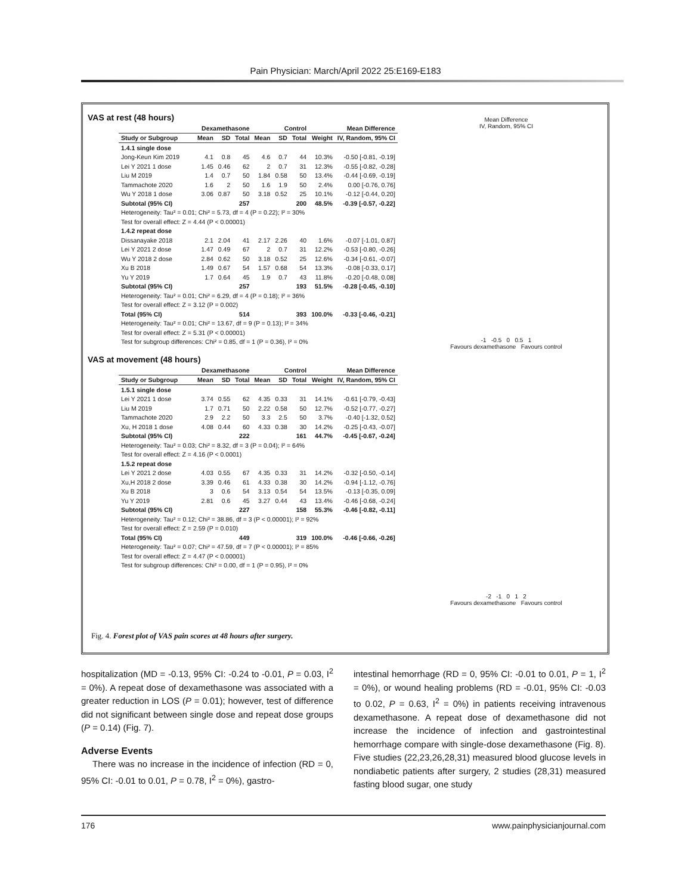Pain Physician: March/April 2022 25:E169-E183
VAS at rest (48 hours)
| | Dexamethasone | | | Control | | | | Mean Difference |
| --- | --- | --- | --- | --- | --- | --- | --- | --- |
| Study or Subgroup | Mean | SD | Total | Mean | SD | Total | Weight | IV, Random, 95% CI |
| 1.4.1 single dose | | | | | | | | |
| Jong-Keun Kim 2019 | 4.1 | 0.8 | 45 | 4.6 | 0.7 | 44 | 10.3% | -0.50 [-0.81, -0.19] |
| Lei Y 2021 1 dose | 1.45 | 0.46 | 62 | 2 | 0.7 | 31 | 12.3% | -0.55 [-0.82, -0.28] |
| Liu M 2019 | 1.4 | 0.7 | 50 | 1.84 | 0.58 | 50 | 13.4% | -0.44 [-0.69, -0.19] |
| Tammachote 2020 | 1.6 | 2 | 50 | 1.6 | 1.9 | 50 | 2.4% | 0.00 [-0.76, 0.76] |
| Wu Y 2018 1 dose | 3.06 | 0.87 | 50 | 3.18 | 0.52 | 25 | 10.1% | -0.12 [-0.44, 0.20] |
| Subtotal (95% CI) | | | 257 | | | 200 | 48.5% | -0.39 [-0.57, -0.22] |
| Heterogeneity: Tau² = 0.01; Chi² = 5.73, df = 4 (P = 0.22); I² = 30% | | | | | | | | |
| Test for overall effect: Z = 4.44 (P < 0.00001) | | | | | | | | |
| 1.4.2 repeat dose | | | | | | | | |
| Dissanayake 2018 | 2.1 | 2.04 | 41 | 2.17 | 2.26 | 40 | 1.6% | -0.07 [-1.01, 0.87] |
| Lei Y 2021 2 dose | 1.47 | 0.49 | 67 | 2 | 0.7 | 31 | 12.2% | -0.53 [-0.80, -0.26] |
| Wu Y 2018 2 dose | 2.84 | 0.62 | 50 | 3.18 | 0.52 | 25 | 12.6% | -0.34 [-0.61, -0.07] |
| Xu B 2018 | 1.49 | 0.67 | 54 | 1.57 | 0.68 | 54 | 13.3% | -0.08 [-0.33, 0.17] |
| Yu Y 2019 | 1.7 | 0.64 | 45 | 1.9 | 0.7 | 43 | 11.8% | -0.20 [-0.48, 0.08] |
| Subtotal (95% CI) | | | 257 | | | 193 | 51.5% | -0.28 [-0.45, -0.10] |
| Heterogeneity: Tau² = 0.01; Chi² = 6.29, df = 4 (P = 0.18); I² = 36% | | | | | | | | |
| Test for overall effect: Z = 3.12 (P = 0.002) | | | | | | | | |
| Total (95% CI) | | | 514 | | | 393 | 100.0% | -0.33 [-0.46, -0.21] |
| Heterogeneity: Tau² = 0.01; Chi² = 13.67, df = 9 (P = 0.13); I² = 34% | | | | | | | | |
| Test for overall effect: Z = 5.31 (P < 0.00001) | | | | | | | | |
| Test for subgroup differences: Chi² = 0.85, df = 1 (P = 0.36), I² = 0% | | | | | | | | |
Mean Difference
IV, Random, 95% CI
-1 -0.5 0 0.5 1
Favours dexamethasone Favours control
VAS at movement (48 hours)
| | Dexamethasone | | | Control | | | | Mean Difference |
| --- | --- | --- | --- | --- | --- | --- | --- | --- |
| Study or Subgroup | Mean | SD | Total | Mean | SD | Total | Weight | IV, Random, 95% CI |
| 1.5.1 single dose | | | | | | | | |
| Lei Y 2021 1 dose | 3.74 | 0.55 | 62 | 4.35 | 0.33 | 31 | 14.1% | -0.61 [-0.79, -0.43] |
| Liu M 2019 | 1.7 | 0.71 | 50 | 2.22 | 0.58 | 50 | 12.7% | -0.52 [-0.77, -0.27] |
| Tammachote 2020 | 2.9 | 2.2 | 50 | 3.3 | 2.5 | 50 | 3.7% | -0.40 [-1.32, 0.52] |
| Xu, H 2018 1 dose | 4.08 | 0.44 | 60 | 4.33 | 0.38 | 30 | 14.2% | -0.25 [-0.43, -0.07] |
| Subtotal (95% CI) | | | 222 | | | 161 | 44.7% | -0.45 [-0.67, -0.24] |
| Heterogeneity: Tau² = 0.03; Chi² = 8.32, df = 3 (P = 0.04); I² = 64% | | | | | | | | |
| Test for overall effect: Z = 4.16 (P < 0.0001) | | | | | | | | |
| 1.5.2 repeat dose | | | | | | | | |
| Lei Y 2021 2 dose | 4.03 | 0.55 | 67 | 4.35 | 0.33 | 31 | 14.2% | -0.32 [-0.50, -0.14] |
| Xu,H 2018 2 dose | 3.39 | 0.46 | 61 | 4.33 | 0.38 | 30 | 14.2% | -0.94 [-1.12, -0.76] |
| Xu B 2018 | 3 | 0.6 | 54 | 3.13 | 0.54 | 54 | 13.5% | -0.13 [-0.35, 0.09] |
| Yu Y 2019 | 2.81 | 0.6 | 45 | 3.27 | 0.44 | 43 | 13.4% | -0.46 [-0.68, -0.24] |
| Subtotal (95% CI) | | | 227 | | | 158 | 55.3% | -0.46 [-0.82, -0.11] |
| Heterogeneity: Tau² = 0.12; Chi² = 38.86, df = 3 (P < 0.00001); I² = 92% | | | | | | | | |
| Test for overall effect: Z = 2.59 (P = 0.010) | | | | | | | | |
| Total (95% CI) | | | 449 | | | 319 | 100.0% | -0.46 [-0.66, -0.26] |
| Heterogeneity: Tau² = 0.07; Chi² = 47.59, df = 7 (P < 0.00001); I² = 85% | | | | | | | | |
| Test for overall effect: Z = 4.47 (P < 0.00001) | | | | | | | | |
| Test for subgroup differences: Chi² = 0.00, df = 1 (P = 0.95), I² = 0% | | | | | | | | |
-2 -1 0 1 2
Favours dexamethasone Favours control
Fig. 4. Forest plot of VAS pain scores at 48 hours after surgery.
hospitalization (MD = -0.13, 95% CI: -0.24 to -0.01, P = 0.03, I<sup>2</sup> = 0%). A repeat dose of dexamethasone was associated with a greater reduction in LOS (P = 0.01); however, test of difference did not significant between single dose and repeat dose groups (P = 0.14) (Fig. 7).
Adverse Events
There was no increase in the incidence of infection (RD = 0, 95% CI: -0.01 to 0.01, P = 0.78, I<sup>2</sup> = 0%), gastro-
intestinal hemorrhage (RD = 0, 95% CI: -0.01 to 0.01, P = 1, I<sup>2</sup> = 0%), or wound healing problems (RD = -0.01, 95% CI: -0.03 to 0.02, P = 0.63, I<sup>2</sup> = 0%) in patients receiving intravenous dexamethasone. A repeat dose of dexamethasone did not increase the incidence of infection and gastrointestinal hemorrhage compare with single-dose dexamethasone (Fig. 8). Five studies (22,23,26,28,31) measured blood glucose levels in nondiabetic patients after surgery, 2 studies (28,31) measured fasting blood sugar, one study
176 www.painphysicianjournal.com